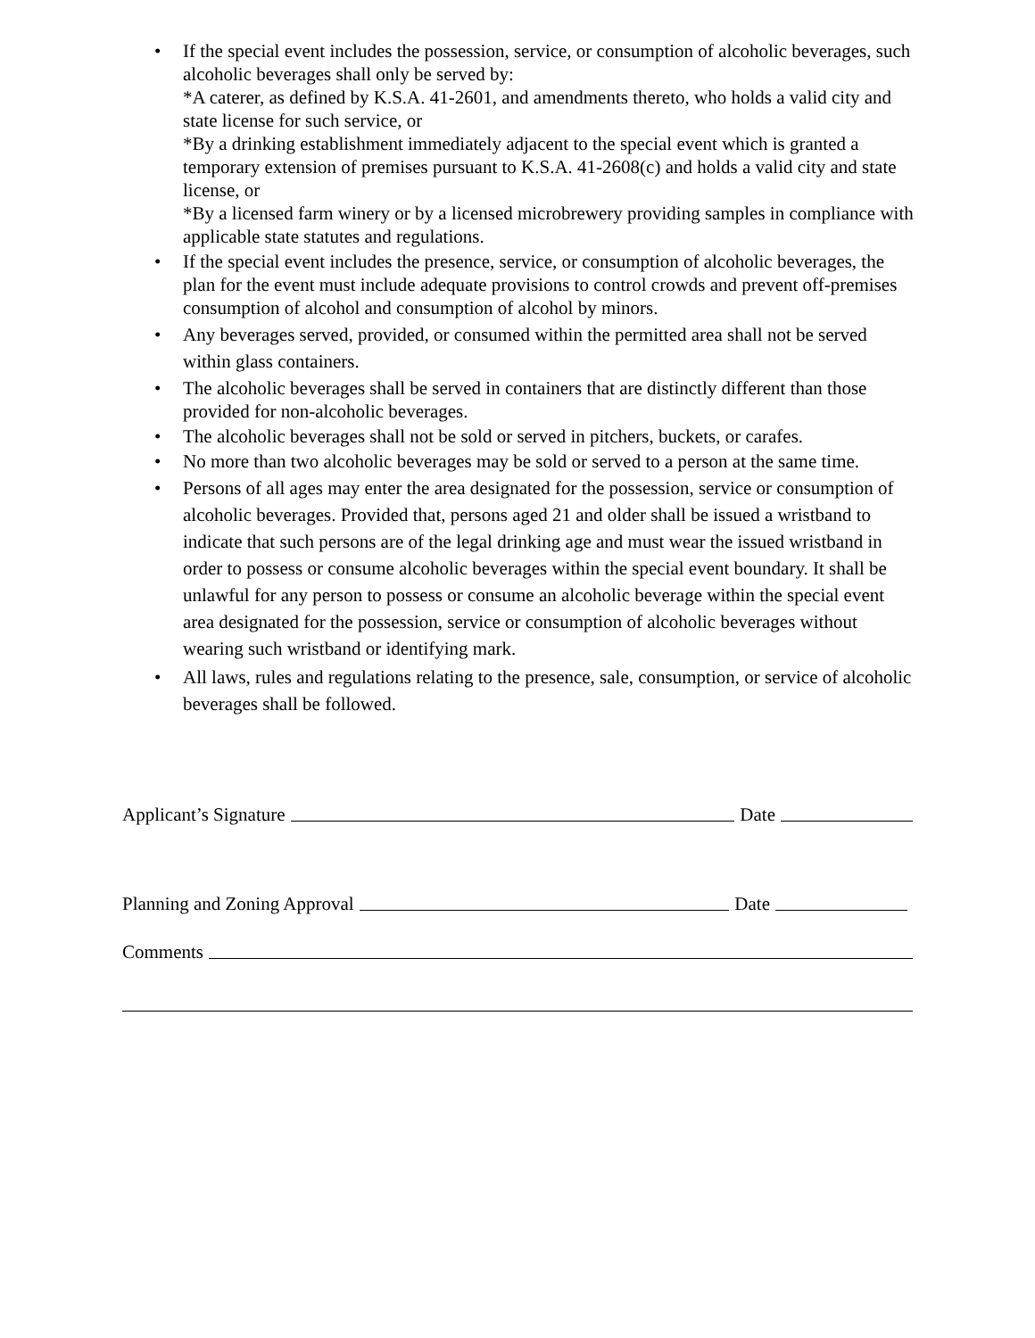• If the special event includes the possession, service, or consumption of alcoholic beverages, such alcoholic beverages shall only be served by:
*A caterer, as defined by K.S.A. 41-2601, and amendments thereto, who holds a valid city and state license for such service, or
*By a drinking establishment immediately adjacent to the special event which is granted a temporary extension of premises pursuant to K.S.A. 41-2608(c) and holds a valid city and state license, or
*By a licensed farm winery or by a licensed microbrewery providing samples in compliance with applicable state statutes and regulations.
• If the special event includes the presence, service, or consumption of alcoholic beverages, the plan for the event must include adequate provisions to control crowds and prevent off-premises consumption of alcohol and consumption of alcohol by minors.
• Any beverages served, provided, or consumed within the permitted area shall not be served within glass containers.
• The alcoholic beverages shall be served in containers that are distinctly different than those provided for non-alcoholic beverages.
• The alcoholic beverages shall not be sold or served in pitchers, buckets, or carafes.
• No more than two alcoholic beverages may be sold or served to a person at the same time.
• Persons of all ages may enter the area designated for the possession, service or consumption of alcoholic beverages. Provided that, persons aged 21 and older shall be issued a wristband to indicate that such persons are of the legal drinking age and must wear the issued wristband in order to possess or consume alcoholic beverages within the special event boundary. It shall be unlawful for any person to possess or consume an alcoholic beverage within the special event area designated for the possession, service or consumption of alcoholic beverages without wearing such wristband or identifying mark.
• All laws, rules and regulations relating to the presence, sale, consumption, or service of alcoholic beverages shall be followed.
Applicant’s Signature Date
Planning and Zoning Approval Date
Comments